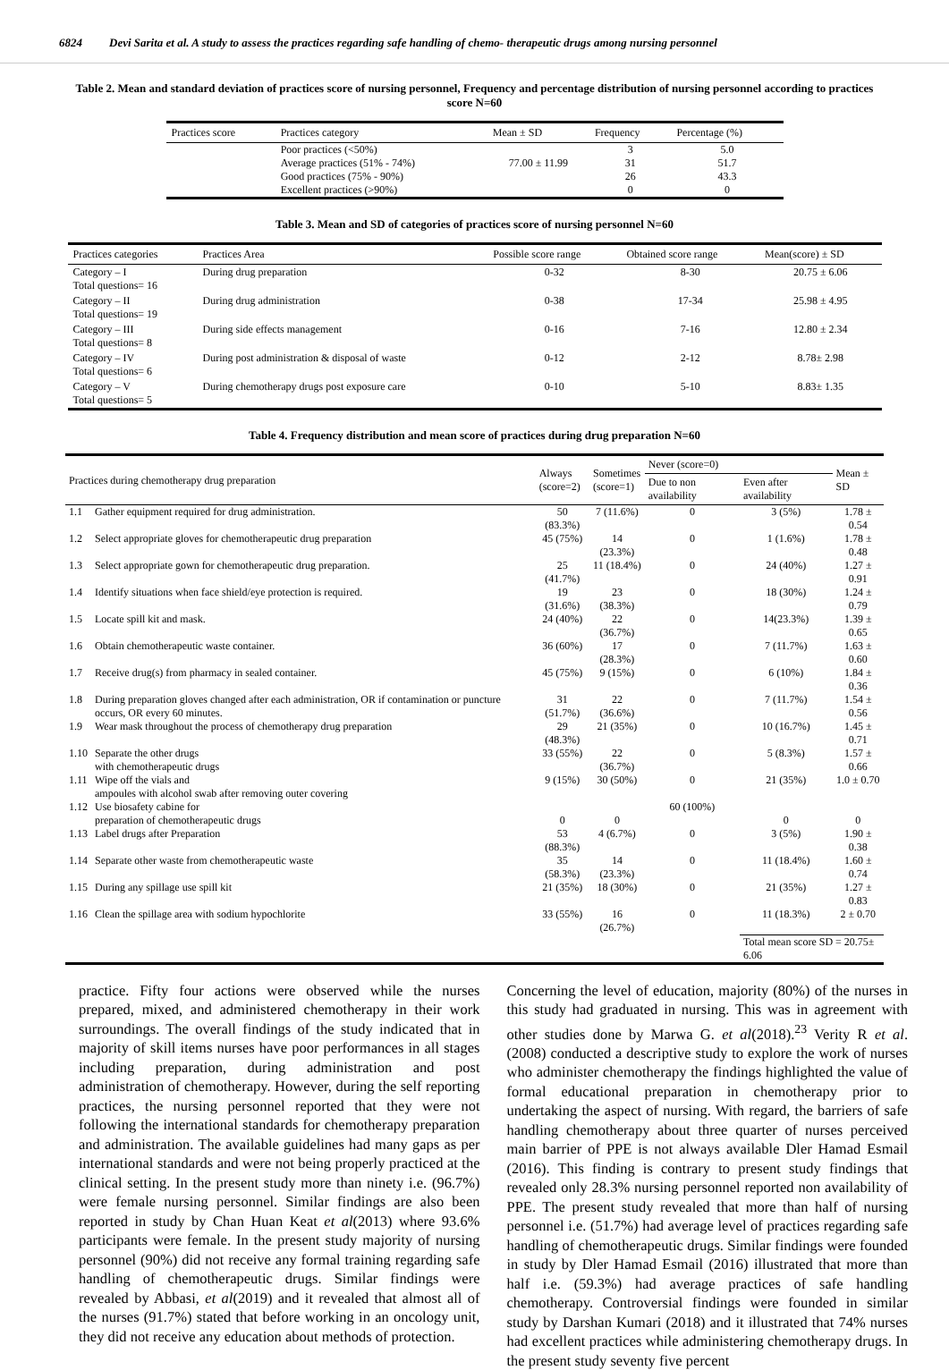6824 Devi Sarita et al. A study to assess the practices regarding safe handling of chemo- therapeutic drugs among nursing personnel
Table 2. Mean and standard deviation of practices score of nursing personnel, Frequency and percentage distribution of nursing personnel according to practices score N=60
| Practices score | Practices category | Mean ± SD | Frequency | Percentage (%) |
| --- | --- | --- | --- | --- |
| | Poor practices (<50%) | | 3 | 5.0 |
| | Average practices (51% - 74%) | 77.00 ± 11.99 | 31 | 51.7 |
| | Good practices (75% - 90%) | | 26 | 43.3 |
| | Excellent practices (>90%) | | 0 | 0 |
Table 3. Mean and SD of categories of practices score of nursing personnel N=60
| Practices categories | Practices Area | Possible score range | Obtained score range | Mean(score) ± SD |
| --- | --- | --- | --- | --- |
| Category – I Total questions= 16 | During drug preparation | 0-32 | 8-30 | 20.75 ± 6.06 |
| Category – II Total questions= 19 | During drug administration | 0-38 | 17-34 | 25.98 ± 4.95 |
| Category – III Total questions= 8 | During side effects management | 0-16 | 7-16 | 12.80 ± 2.34 |
| Category – IV Total questions= 6 | During post administration & disposal of waste | 0-12 | 2-12 | 8.78± 2.98 |
| Category – V Total questions= 5 | During chemotherapy drugs post exposure care | 0-10 | 5-10 | 8.83± 1.35 |
Table 4. Frequency distribution and mean score of practices during drug preparation N=60
| Practices during chemotherapy drug preparation | | Always (score=2) | Sometimes (score=1) | Never (score=0) | | Mean ± SD |
| --- | --- | --- | --- | --- | --- | --- |
| | | | | Due to non availability | Even after availability | |
| 1.1 | Gather equipment required for drug administration. | 50 (83.3%) | 7 (11.6%) | 0 | 3 (5%) | 1.78 ± 0.54 |
| 1.2 | Select appropriate gloves for chemotherapeutic drug preparation | 45 (75%) | 14 (23.3%) | 0 | 1 (1.6%) | 1.78 ± 0.48 |
| 1.3 | Select appropriate gown for chemotherapeutic drug preparation. | 25 (41.7%) | 11 (18.4%) | 0 | 24 (40%) | 1.27 ± 0.91 |
| 1.4 | Identify situations when face shield/eye protection is required. | 19 (31.6%) | 23 (38.3%) | 0 | 18 (30%) | 1.24 ± 0.79 |
| 1.5 | Locate spill kit and mask. | 24 (40%) | 22 (36.7%) | 0 | 14(23.3%) | 1.39 ± 0.65 |
| 1.6 | Obtain chemotherapeutic waste container. | 36 (60%) | 17 (28.3%) | 0 | 7 (11.7%) | 1.63 ± 0.60 |
| 1.7 | Receive drug(s) from pharmacy in sealed container. | 45 (75%) | 9 (15%) | 0 | 6 (10%) | 1.84 ± 0.36 |
| 1.8 | During preparation gloves changed after each administration, OR if contamination or puncture occurs, OR every 60 minutes. | 31 (51.7%) | 22 (36.6%) | 0 | 7 (11.7%) | 1.54 ± 0.56 |
| 1.9 | Wear mask throughout the process of chemotherapy drug preparation | 29 (48.3%) | 21 (35%) | 0 | 10 (16.7%) | 1.45 ± 0.71 |
| 1.10 | Separate the other drugs with chemotherapeutic drugs | 33 (55%) | 22 (36.7%) | 0 | 5 (8.3%) | 1.57 ± 0.66 |
| 1.11 | Wipe off the vials and ampoules with alcohol swab after removing outer covering | 9 (15%) | 30 (50%) | 0 | 21 (35%) | 1.0 ± 0.70 |
| 1.12 | Use biosafety cabine for preparation of chemotherapeutic drugs | 0 | 0 | 60 (100%) | 0 | 0 |
| 1.13 | Label drugs after Preparation | 53 (88.3%) | 4 (6.7%) | 0 | 3 (5%) | 1.90 ± 0.38 |
| 1.14 | Separate other waste from chemotherapeutic waste | 35 (58.3%) | 14 (23.3%) | 0 | 11 (18.4%) | 1.60 ± 0.74 |
| 1.15 | During any spillage use spill kit | 21 (35%) | 18 (30%) | 0 | 21 (35%) | 1.27 ± 0.83 |
| 1.16 | Clean the spillage area with sodium hypochlorite | 33 (55%) | 16 (26.7%) | 0 | 11 (18.3%) | 2 ± 0.70 |
| | | | | | Total mean score SD = 20.75± 6.06 | |
practice. Fifty four actions were observed while the nurses prepared, mixed, and administered chemotherapy in their work surroundings. The overall findings of the study indicated that in majority of skill items nurses have poor performances in all stages including preparation, during administration and post administration of chemotherapy. However, during the self reporting practices, the nursing personnel reported that they were not following the international standards for chemotherapy preparation and administration. The available guidelines had many gaps as per international standards and were not being properly practiced at the clinical setting. In the present study more than ninety i.e. (96.7%) were female nursing personnel. Similar findings are also been reported in study by Chan Huan Keat et al(2013) where 93.6% participants were female. In the present study majority of nursing personnel (90%) did not receive any formal training regarding safe handling of chemotherapeutic drugs. Similar findings were revealed by Abbasi, et al(2019) and it revealed that almost all of the nurses (91.7%) stated that before working in an oncology unit, they did not receive any education about methods of protection.
Concerning the level of education, majority (80%) of the nurses in this study had graduated in nursing. This was in agreement with other studies done by Marwa G. et al(2018).<sup>23</sup> Verity R et al. (2008) conducted a descriptive study to explore the work of nurses who administer chemotherapy the findings highlighted the value of formal educational preparation in chemotherapy prior to undertaking the aspect of nursing. With regard, the barriers of safe handling chemotherapy about three quarter of nurses perceived main barrier of PPE is not always available Dler Hamad Esmail (2016). This finding is contrary to present study findings that revealed only 28.3% nursing personnel reported non availability of PPE. The present study revealed that more than half of nursing personnel i.e. (51.7%) had average level of practices regarding safe handling of chemotherapeutic drugs. Similar findings were founded in study by Dler Hamad Esmail (2016) illustrated that more than half i.e. (59.3%) had average practices of safe handling chemotherapy. Controversial findings were founded in similar study by Darshan Kumari (2018) and it illustrated that 74% nurses had excellent practices while administering chemotherapy drugs. In the present study seventy five percent